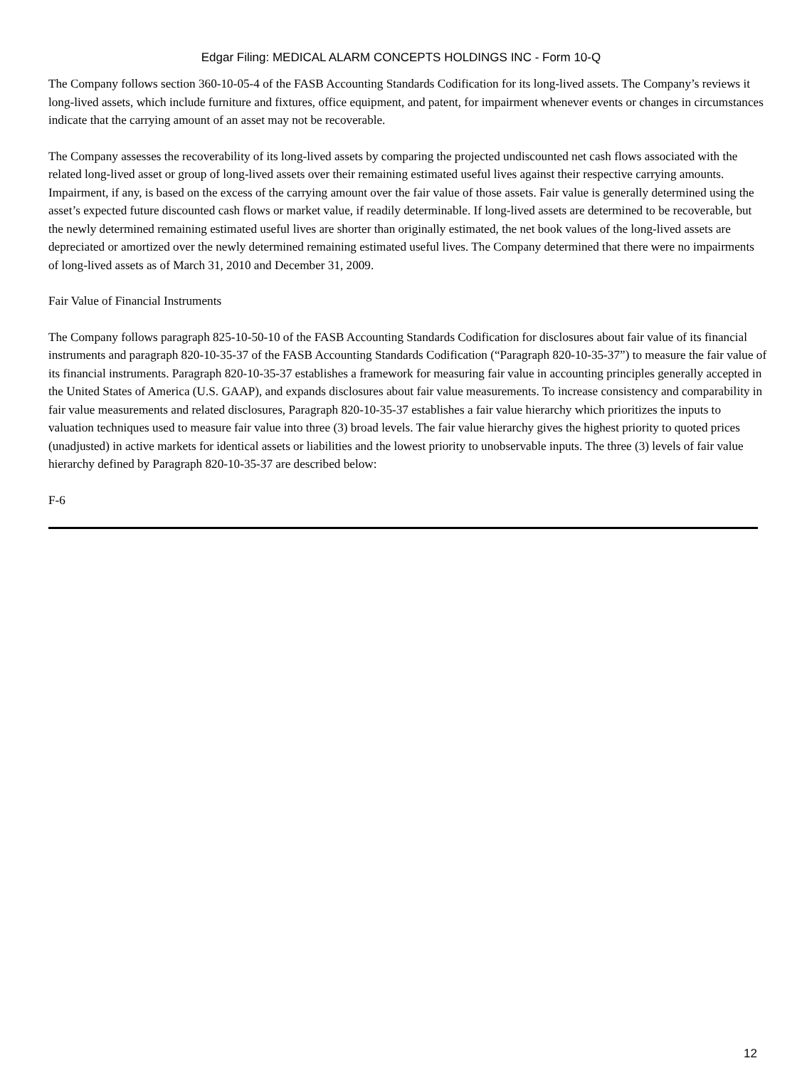Edgar Filing: MEDICAL ALARM CONCEPTS HOLDINGS INC - Form 10-Q
The Company follows section 360-10-05-4 of the FASB Accounting Standards Codification for its long-lived assets. The Company’s reviews it long-lived assets, which include furniture and fixtures, office equipment, and patent, for impairment whenever events or changes in circumstances indicate that the carrying amount of an asset may not be recoverable.
The Company assesses the recoverability of its long-lived assets by comparing the projected undiscounted net cash flows associated with the related long-lived asset or group of long-lived assets over their remaining estimated useful lives against their respective carrying amounts. Impairment, if any, is based on the excess of the carrying amount over the fair value of those assets. Fair value is generally determined using the asset’s expected future discounted cash flows or market value, if readily determinable. If long-lived assets are determined to be recoverable, but the newly determined remaining estimated useful lives are shorter than originally estimated, the net book values of the long-lived assets are depreciated or amortized over the newly determined remaining estimated useful lives. The Company determined that there were no impairments of long-lived assets as of March 31, 2010 and December 31, 2009.
Fair Value of Financial Instruments
The Company follows paragraph 825-10-50-10 of the FASB Accounting Standards Codification for disclosures about fair value of its financial instruments and paragraph 820-10-35-37 of the FASB Accounting Standards Codification (“Paragraph 820-10-35-37”) to measure the fair value of its financial instruments. Paragraph 820-10-35-37 establishes a framework for measuring fair value in accounting principles generally accepted in the United States of America (U.S. GAAP), and expands disclosures about fair value measurements. To increase consistency and comparability in fair value measurements and related disclosures, Paragraph 820-10-35-37 establishes a fair value hierarchy which prioritizes the inputs to valuation techniques used to measure fair value into three (3) broad levels. The fair value hierarchy gives the highest priority to quoted prices (unadjusted) in active markets for identical assets or liabilities and the lowest priority to unobservable inputs. The three (3) levels of fair value hierarchy defined by Paragraph 820-10-35-37 are described below:
F-6
12